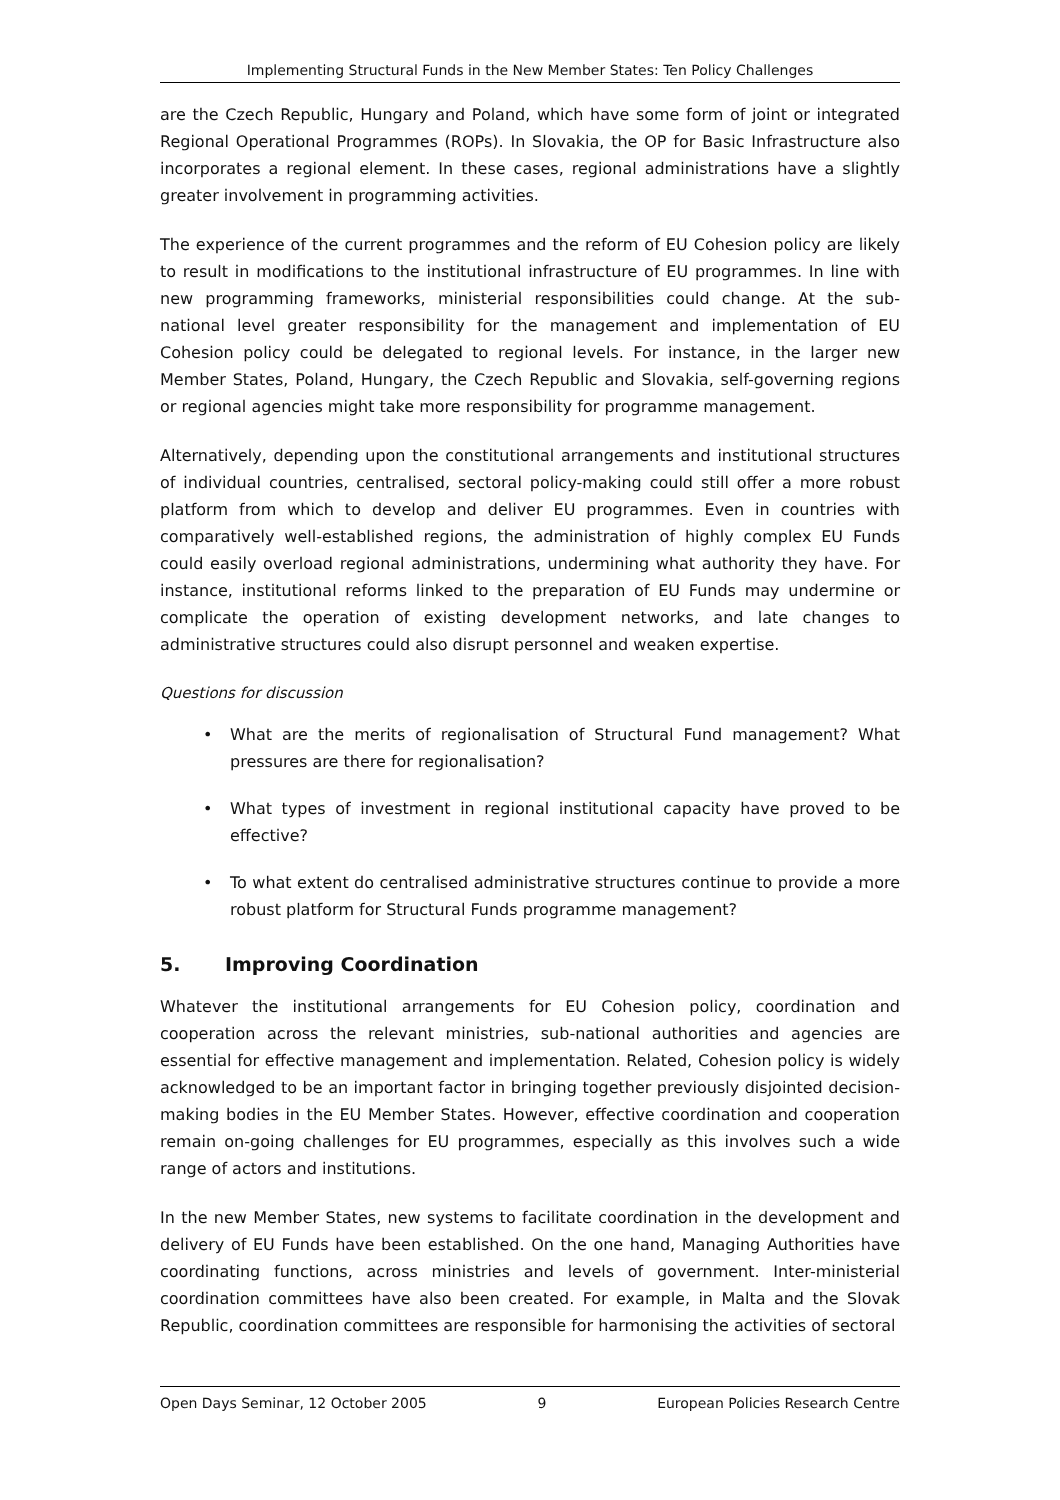Implementing Structural Funds in the New Member States: Ten Policy Challenges
are the Czech Republic, Hungary and Poland, which have some form of joint or integrated Regional Operational Programmes (ROPs). In Slovakia, the OP for Basic Infrastructure also incorporates a regional element. In these cases, regional administrations have a slightly greater involvement in programming activities.
The experience of the current programmes and the reform of EU Cohesion policy are likely to result in modifications to the institutional infrastructure of EU programmes. In line with new programming frameworks, ministerial responsibilities could change. At the sub-national level greater responsibility for the management and implementation of EU Cohesion policy could be delegated to regional levels. For instance, in the larger new Member States, Poland, Hungary, the Czech Republic and Slovakia, self-governing regions or regional agencies might take more responsibility for programme management.
Alternatively, depending upon the constitutional arrangements and institutional structures of individual countries, centralised, sectoral policy-making could still offer a more robust platform from which to develop and deliver EU programmes. Even in countries with comparatively well-established regions, the administration of highly complex EU Funds could easily overload regional administrations, undermining what authority they have. For instance, institutional reforms linked to the preparation of EU Funds may undermine or complicate the operation of existing development networks, and late changes to administrative structures could also disrupt personnel and weaken expertise.
Questions for discussion
• What are the merits of regionalisation of Structural Fund management? What pressures are there for regionalisation?
• What types of investment in regional institutional capacity have proved to be effective?
• To what extent do centralised administrative structures continue to provide a more robust platform for Structural Funds programme management?
5. Improving Coordination
Whatever the institutional arrangements for EU Cohesion policy, coordination and cooperation across the relevant ministries, sub-national authorities and agencies are essential for effective management and implementation. Related, Cohesion policy is widely acknowledged to be an important factor in bringing together previously disjointed decision-making bodies in the EU Member States. However, effective coordination and cooperation remain on-going challenges for EU programmes, especially as this involves such a wide range of actors and institutions.
In the new Member States, new systems to facilitate coordination in the development and delivery of EU Funds have been established. On the one hand, Managing Authorities have coordinating functions, across ministries and levels of government. Inter-ministerial coordination committees have also been created. For example, in Malta and the Slovak Republic, coordination committees are responsible for harmonising the activities of sectoral
Open Days Seminar, 12 October 2005 9 European Policies Research Centre